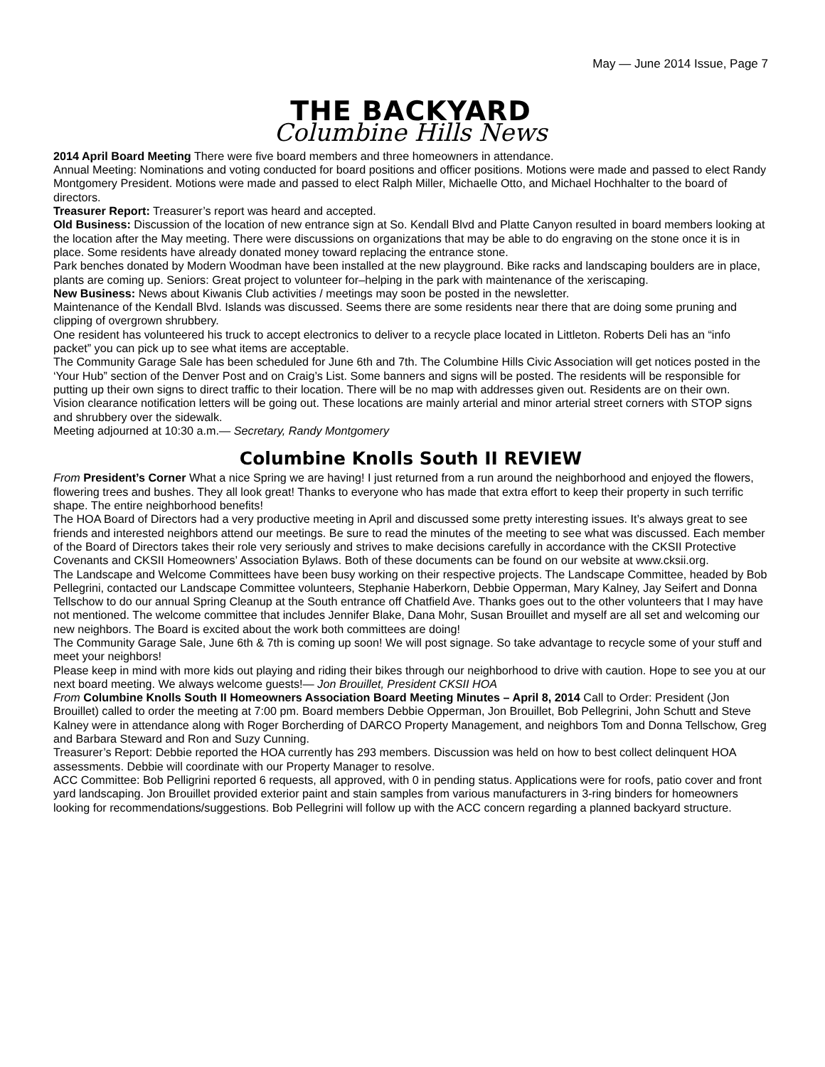May — June 2014 Issue, Page 7
THE BACKYARD
Columbine Hills News
2014 April Board Meeting There were five board members and three homeowners in attendance.
Annual Meeting: Nominations and voting conducted for board positions and officer positions. Motions were made and passed to elect Randy Montgomery President. Motions were made and passed to elect Ralph Miller, Michaelle Otto, and Michael Hochhalter to the board of directors.
Treasurer Report: Treasurer’s report was heard and accepted.
Old Business: Discussion of the location of new entrance sign at So. Kendall Blvd and Platte Canyon resulted in board members looking at the location after the May meeting. There were discussions on organizations that may be able to do engraving on the stone once it is in place. Some residents have already donated money toward replacing the entrance stone.
Park benches donated by Modern Woodman have been installed at the new playground. Bike racks and landscaping boulders are in place, plants are coming up. Seniors: Great project to volunteer for–helping in the park with maintenance of the xeriscaping.
New Business: News about Kiwanis Club activities / meetings may soon be posted in the newsletter.
Maintenance of the Kendall Blvd. Islands was discussed. Seems there are some residents near there that are doing some pruning and clipping of overgrown shrubbery.
One resident has volunteered his truck to accept electronics to deliver to a recycle place located in Littleton. Roberts Deli has an “info packet” you can pick up to see what items are acceptable.
The Community Garage Sale has been scheduled for June 6th and 7th. The Columbine Hills Civic Association will get notices posted in the ‘Your Hub” section of the Denver Post and on Craig’s List. Some banners and signs will be posted. The residents will be responsible for putting up their own signs to direct traffic to their location. There will be no map with addresses given out. Residents are on their own.
Vision clearance notification letters will be going out. These locations are mainly arterial and minor arterial street corners with STOP signs and shrubbery over the sidewalk.
Meeting adjourned at 10:30 a.m.— Secretary, Randy Montgomery
Columbine Knolls South II REVIEW
From President’s Corner What a nice Spring we are having! I just returned from a run around the neighborhood and enjoyed the flowers, flowering trees and bushes. They all look great! Thanks to everyone who has made that extra effort to keep their property in such terrific shape. The entire neighborhood benefits!
The HOA Board of Directors had a very productive meeting in April and discussed some pretty interesting issues. It’s always great to see friends and interested neighbors attend our meetings. Be sure to read the minutes of the meeting to see what was discussed. Each member of the Board of Directors takes their role very seriously and strives to make decisions carefully in accordance with the CKSII Protective Covenants and CKSII Homeowners’ Association Bylaws. Both of these documents can be found on our website at www.cksii.org.
The Landscape and Welcome Committees have been busy working on their respective projects. The Landscape Committee, headed by Bob Pellegrini, contacted our Landscape Committee volunteers, Stephanie Haberkorn, Debbie Opperman, Mary Kalney, Jay Seifert and Donna Tellschow to do our annual Spring Cleanup at the South entrance off Chatfield Ave. Thanks goes out to the other volunteers that I may have not mentioned. The welcome committee that includes Jennifer Blake, Dana Mohr, Susan Brouillet and myself are all set and welcoming our new neighbors. The Board is excited about the work both committees are doing!
The Community Garage Sale, June 6th & 7th is coming up soon! We will post signage. So take advantage to recycle some of your stuff and meet your neighbors!
Please keep in mind with more kids out playing and riding their bikes through our neighborhood to drive with caution. Hope to see you at our next board meeting. We always welcome guests!— Jon Brouillet, President CKSII HOA
From Columbine Knolls South II Homeowners Association Board Meeting Minutes – April 8, 2014 Call to Order: President (Jon Brouillet) called to order the meeting at 7:00 pm. Board members Debbie Opperman, Jon Brouillet, Bob Pellegrini, John Schutt and Steve Kalney were in attendance along with Roger Borcherding of DARCO Property Management, and neighbors Tom and Donna Tellschow, Greg and Barbara Steward and Ron and Suzy Cunning.
Treasurer’s Report: Debbie reported the HOA currently has 293 members. Discussion was held on how to best collect delinquent HOA assessments. Debbie will coordinate with our Property Manager to resolve.
ACC Committee: Bob Pelligrini reported 6 requests, all approved, with 0 in pending status. Applications were for roofs, patio cover and front yard landscaping. Jon Brouillet provided exterior paint and stain samples from various manufacturers in 3-ring binders for homeowners looking for recommendations/suggestions. Bob Pellegrini will follow up with the ACC concern regarding a planned backyard structure.